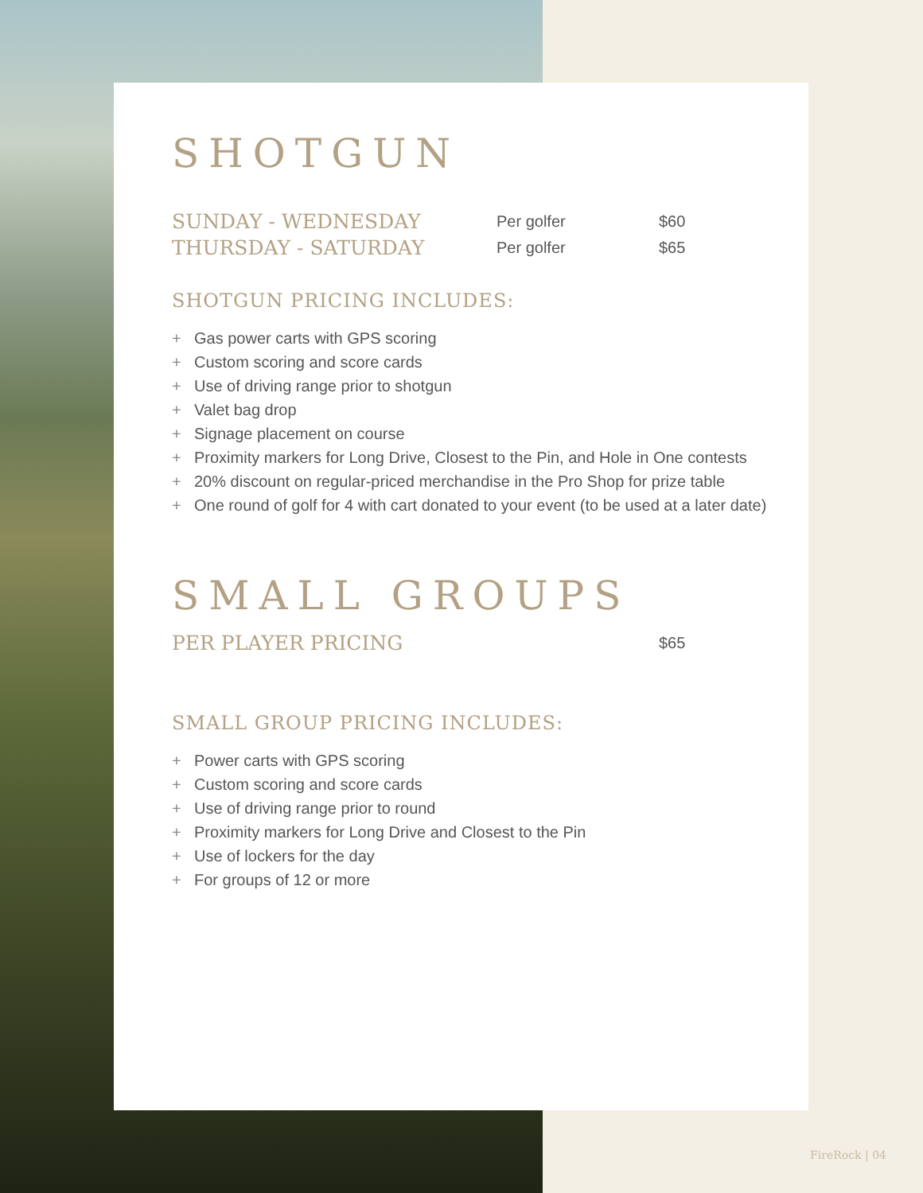SHOTGUN
| SUNDAY - WEDNESDAY | Per golfer | $60 |
| THURSDAY - SATURDAY | Per golfer | $65 |
SHOTGUN PRICING INCLUDES:
+ Gas power carts with GPS scoring
+ Custom scoring and score cards
+ Use of driving range prior to shotgun
+ Valet bag drop
+ Signage placement on course
+ Proximity markers for Long Drive, Closest to the Pin, and Hole in One contests
+ 20% discount on regular-priced merchandise in the Pro Shop for prize table
+ One round of golf for 4 with cart donated to your event (to be used at a later date)
SMALL GROUPS
| PER PLAYER PRICING | $65 |
SMALL GROUP PRICING INCLUDES:
+ Power carts with GPS scoring
+ Custom scoring and score cards
+ Use of driving range prior to round
+ Proximity markers for Long Drive and Closest to the Pin
+ Use of lockers for the day
+ For groups of 12 or more
FireRock | 04